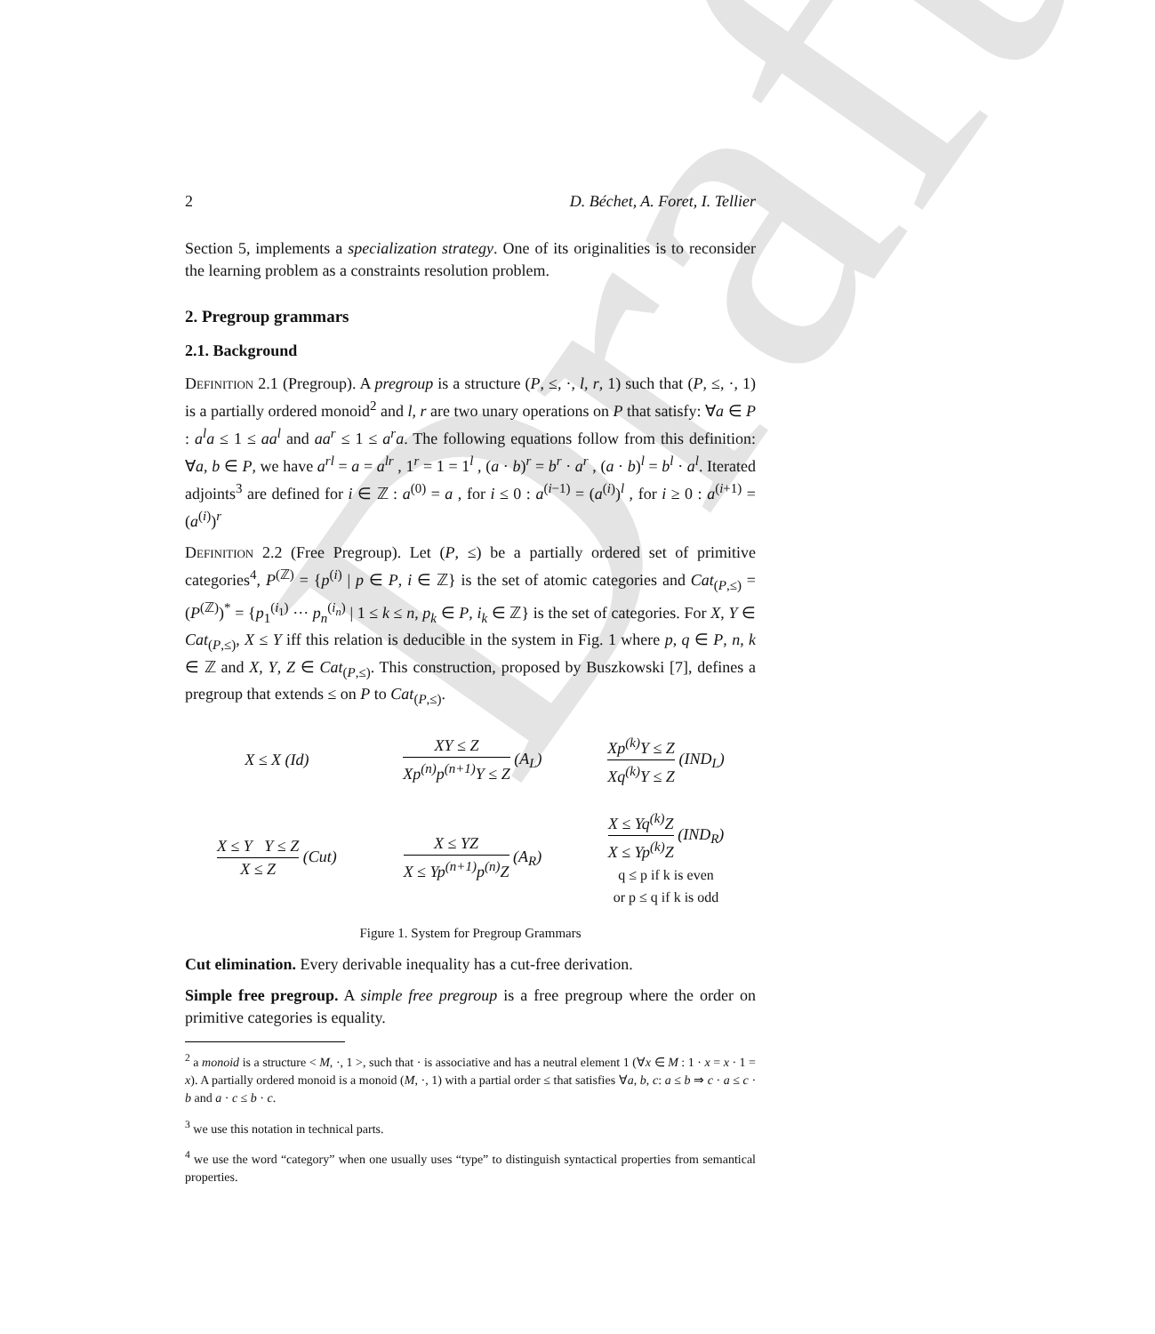Draft
2 D. Béchet, A. Foret, I. Tellier
Section 5, implements a specialization strategy. One of its originalities is to reconsider the learning problem as a constraints resolution problem.
2. Pregroup grammars
2.1. Background
Definition 2.1 (Pregroup). A pregroup is a structure (P, ≤, ·, l, r, 1) such that (P, ≤, ·, 1) is a partially ordered monoid<sup>2</sup> and l, r are two unary operations on P that satisfy: ∀a ∈ P : a<sup>l</sup>a ≤ 1 ≤ aa<sup>l</sup> and aa<sup>r</sup> ≤ 1 ≤ a<sup>r</sup>a. The following equations follow from this definition: ∀a, b ∈ P, we have a<sup>rl</sup> = a = a<sup>lr</sup> , 1<sup>r</sup> = 1 = 1<sup>l</sup> , (a · b)<sup>r</sup> = b<sup>r</sup> · a<sup>r</sup> , (a · b)<sup>l</sup> = b<sup>l</sup> · a<sup>l</sup>. Iterated adjoints<sup>3</sup> are defined for i ∈ ℤ : a<sup>(0)</sup> = a , for i ≤ 0 : a<sup>(i−1)</sup> = (a<sup>(i)</sup>)<sup>l</sup> , for i ≥ 0 : a<sup>(i+1)</sup> = (a<sup>(i)</sup>)<sup>r</sup>
Definition 2.2 (Free Pregroup). Let (P, ≤) be a partially ordered set of primitive categories<sup>4</sup>, P<sup>(ℤ)</sup> = {p<sup>(i)</sup> | p ∈ P, i ∈ ℤ} is the set of atomic categories and Cat<sub>(P,≤)</sub> = (P<sup>(ℤ)</sup>)<sup>*</sup> = {p<sub>1</sub><sup>(i<sub>1</sub>)</sup> ··· p<sub>n</sub><sup>(i<sub>n</sub>)</sup> | 1 ≤ k ≤ n, p<sub>k</sub> ∈ P, i<sub>k</sub> ∈ ℤ} is the set of categories. For X, Y ∈ Cat<sub>(P,≤)</sub>, X ≤ Y iff this relation is deducible in the system in Fig. 1 where p, q ∈ P, n, k ∈ ℤ and X, Y, Z ∈ Cat<sub>(P,≤)</sub>. This construction, proposed by Buszkowski [7], defines a pregroup that extends ≤ on P to Cat<sub>(P,≤)</sub>.
| X ≤ X (Id) | XY ≤ Z Xp<sup>(n)</sup>p<sup>(n+1)</sup>Y ≤ Z (A<sub>L</sub>) | Xp<sup>(k)</sup>Y ≤ Z Xq<sup>(k)</sup>Y ≤ Z (IND<sub>L</sub>) |
| X ≤ Y Y ≤ Z X ≤ Z (Cut) | X ≤ YZ X ≤ Yp<sup>(n+1)</sup>p<sup>(n)</sup>Z (A<sub>R</sub>) | X ≤ Yq<sup>(k)</sup>Z X ≤ Yp<sup>(k)</sup>Z (IND<sub>R</sub>) q ≤ p if k is even or p ≤ q if k is odd |
Figure 1. System for Pregroup Grammars
Cut elimination. Every derivable inequality has a cut-free derivation.
Simple free pregroup. A simple free pregroup is a free pregroup where the order on primitive categories is equality.
<sup>2</sup> a monoid is a structure < M, ·, 1 >, such that · is associative and has a neutral element 1 (∀x ∈ M : 1 · x = x · 1 = x). A partially ordered monoid is a monoid (M, ·, 1) with a partial order ≤ that satisfies ∀a, b, c: a ≤ b ⇒ c · a ≤ c · b and a · c ≤ b · c.
<sup>3</sup> we use this notation in technical parts.
<sup>4</sup> we use the word “category” when one usually uses “type” to distinguish syntactical properties from semantical properties.